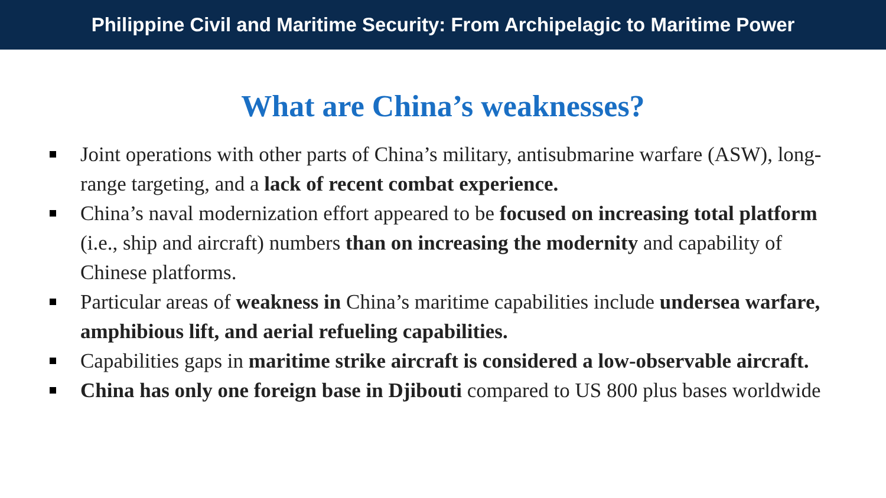Philippine Civil and Maritime Security: From Archipelagic to Maritime Power
What are China’s weaknesses?
Joint operations with other parts of China’s military, antisubmarine warfare (ASW), long-range targeting, and a lack of recent combat experience.
China’s naval modernization effort appeared to be focused on increasing total platform (i.e., ship and aircraft) numbers than on increasing the modernity and capability of Chinese platforms.
Particular areas of weakness in China’s maritime capabilities include undersea warfare, amphibious lift, and aerial refueling capabilities.
Capabilities gaps in maritime strike aircraft is considered a low-observable aircraft.
China has only one foreign base in Djibouti compared to US 800 plus bases worldwide